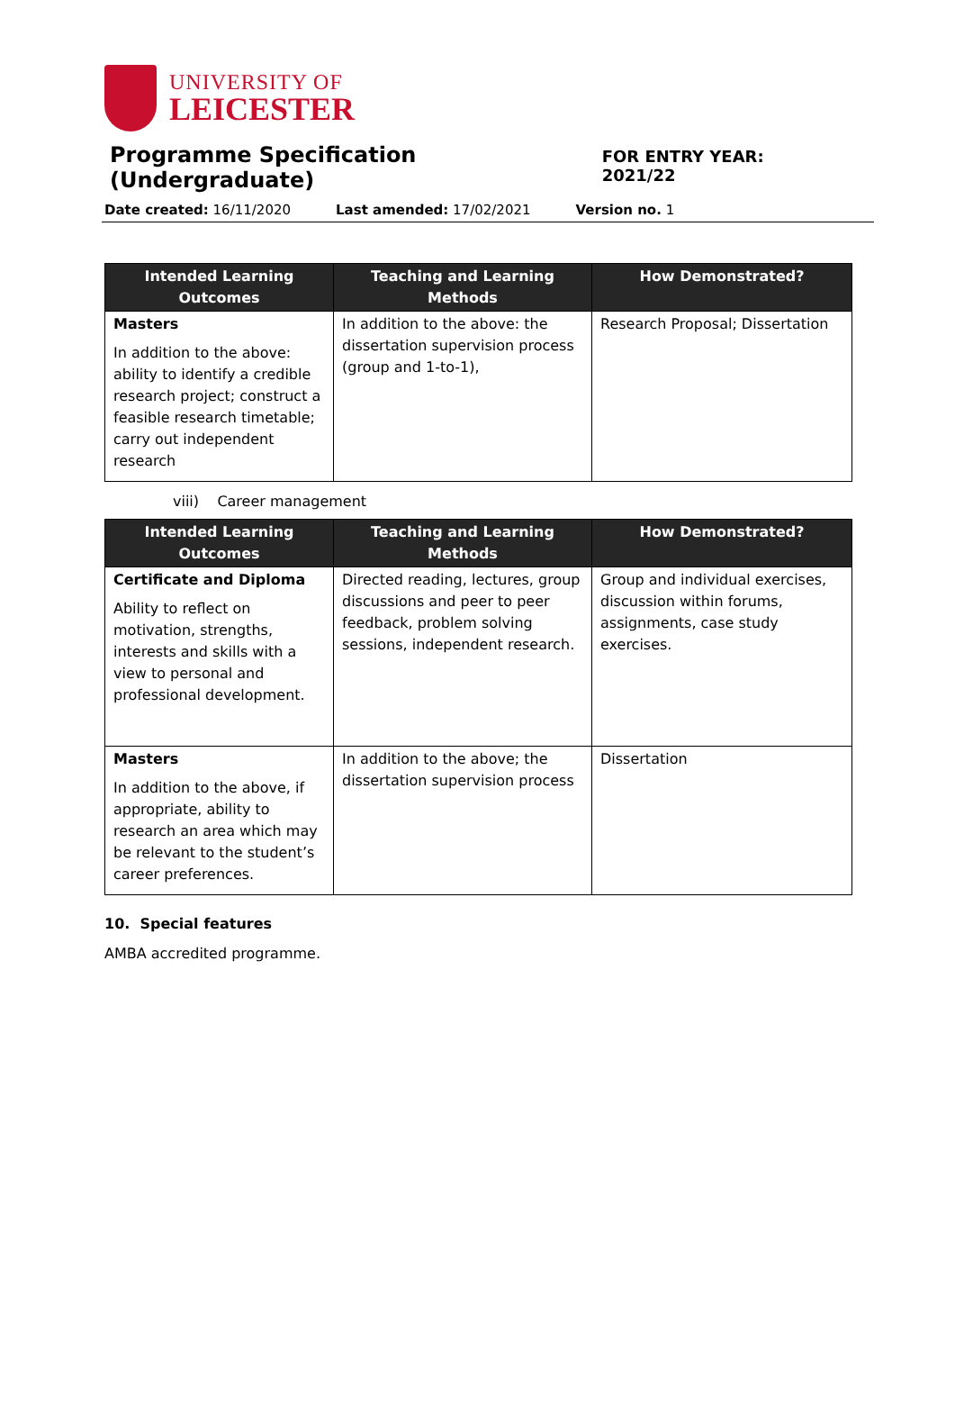UNIVERSITY OF
LEICESTER
Programme Specification (Undergraduate)
FOR ENTRY YEAR: 2021/22
Date created: 16/11/2020 Last amended: 17/02/2021 Version no. 1
| Intended Learning Outcomes | Teaching and Learning Methods | How Demonstrated? |
| --- | --- | --- |
| Masters In addition to the above: ability to identify a credible research project; construct a feasible research timetable; carry out independent research | In addition to the above: the dissertation supervision process (group and 1-to-1), | Research Proposal; Dissertation |
viii) Career management
| Intended Learning Outcomes | Teaching and Learning Methods | How Demonstrated? |
| --- | --- | --- |
| Certificate and Diploma Ability to reflect on motivation, strengths, interests and skills with a view to personal and professional development. | Directed reading, lectures, group discussions and peer to peer feedback, problem solving sessions, independent research. | Group and individual exercises, discussion within forums, assignments, case study exercises. |
| Masters In addition to the above, if appropriate, ability to research an area which may be relevant to the student’s career preferences. | In addition to the above; the dissertation supervision process | Dissertation |
10. Special features
AMBA accredited programme.